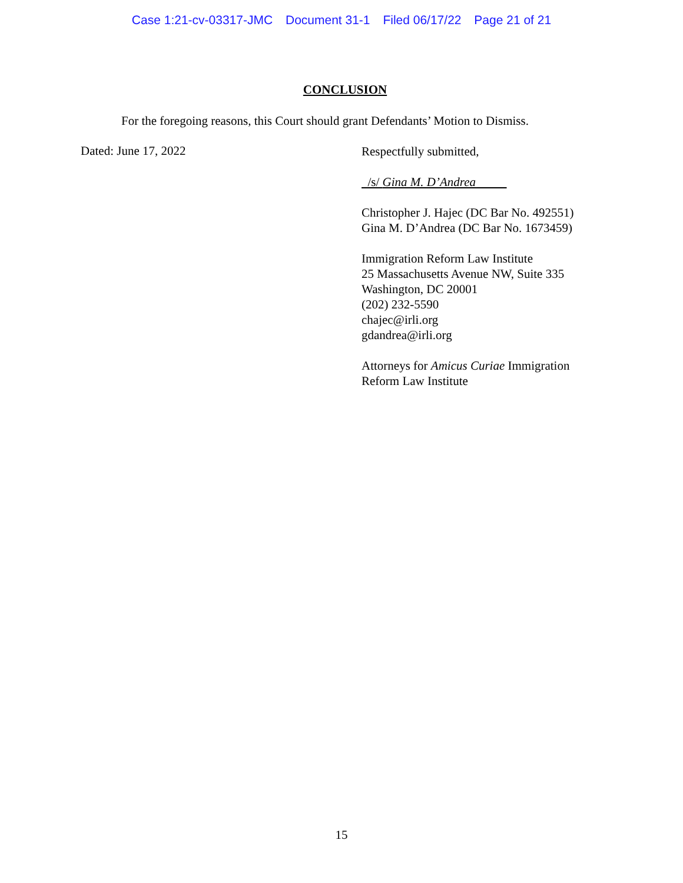Case 1:21-cv-03317-JMC Document 31-1 Filed 06/17/22 Page 21 of 21
CONCLUSION
For the foregoing reasons, this Court should grant Defendants’ Motion to Dismiss.
Dated: June 17, 2022
Respectfully submitted,
/s/ Gina M. D’Andrea
Christopher J. Hajec (DC Bar No. 492551)
Gina M. D’Andrea (DC Bar No. 1673459)
Immigration Reform Law Institute
25 Massachusetts Avenue NW, Suite 335
Washington, DC 20001
(202) 232-5590
chajec@irli.org
gdandrea@irli.org
Attorneys for Amicus Curiae Immigration
Reform Law Institute
15